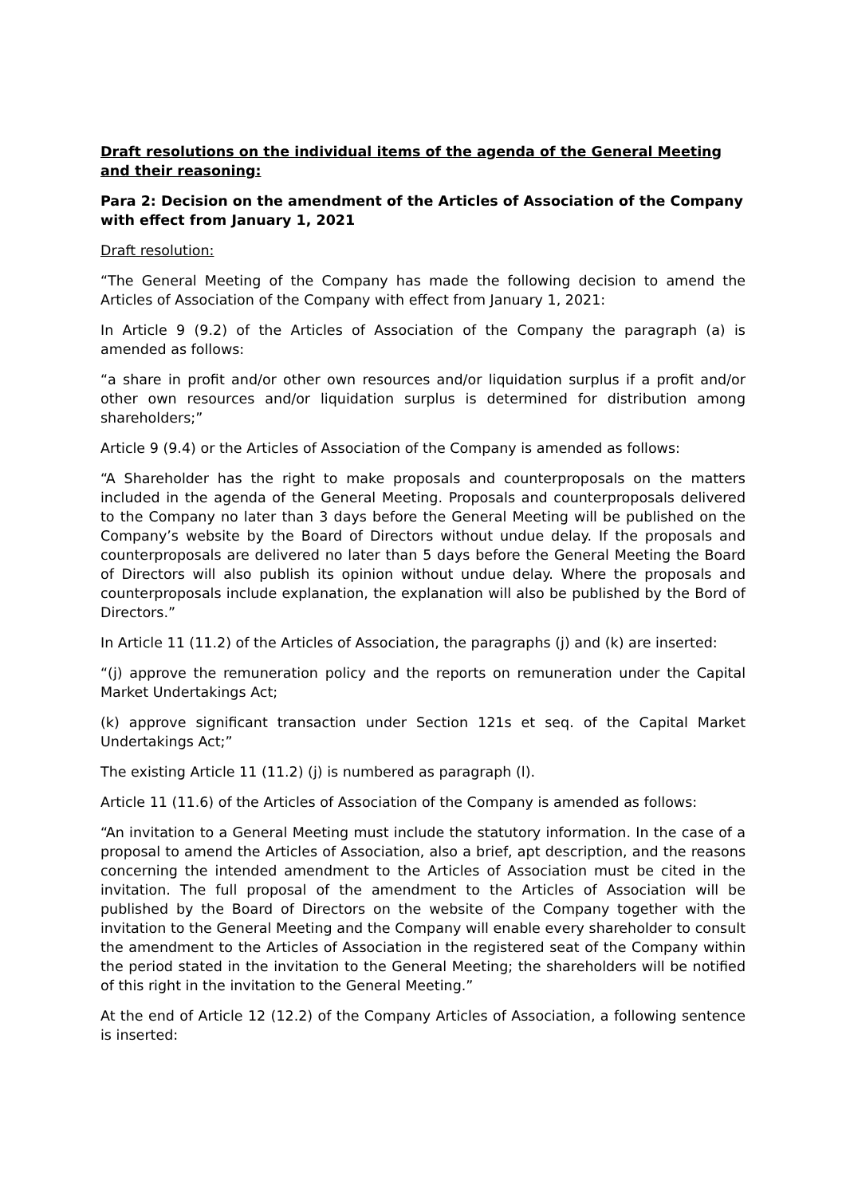Draft resolutions on the individual items of the agenda of the General Meeting and their reasoning:
Para 2: Decision on the amendment of the Articles of Association of the Company with effect from January 1, 2021
Draft resolution:
“The General Meeting of the Company has made the following decision to amend the Articles of Association of the Company with effect from January 1, 2021:
In Article 9 (9.2) of the Articles of Association of the Company the paragraph (a) is amended as follows:
“a share in profit and/or other own resources and/or liquidation surplus if a profit and/or other own resources and/or liquidation surplus is determined for distribution among shareholders;”
Article 9 (9.4) or the Articles of Association of the Company is amended as follows:
“A Shareholder has the right to make proposals and counterproposals on the matters included in the agenda of the General Meeting. Proposals and counterproposals delivered to the Company no later than 3 days before the General Meeting will be published on the Company’s website by the Board of Directors without undue delay. If the proposals and counterproposals are delivered no later than 5 days before the General Meeting the Board of Directors will also publish its opinion without undue delay. Where the proposals and counterproposals include explanation, the explanation will also be published by the Bord of Directors.”
In Article 11 (11.2) of the Articles of Association, the paragraphs (j) and (k) are inserted:
“(j) approve the remuneration policy and the reports on remuneration under the Capital Market Undertakings Act;
(k) approve significant transaction under Section 121s et seq. of the Capital Market Undertakings Act;”
The existing Article 11 (11.2) (j) is numbered as paragraph (l).
Article 11 (11.6) of the Articles of Association of the Company is amended as follows:
“An invitation to a General Meeting must include the statutory information. In the case of a proposal to amend the Articles of Association, also a brief, apt description, and the reasons concerning the intended amendment to the Articles of Association must be cited in the invitation. The full proposal of the amendment to the Articles of Association will be published by the Board of Directors on the website of the Company together with the invitation to the General Meeting and the Company will enable every shareholder to consult the amendment to the Articles of Association in the registered seat of the Company within the period stated in the invitation to the General Meeting; the shareholders will be notified of this right in the invitation to the General Meeting.”
At the end of Article 12 (12.2) of the Company Articles of Association, a following sentence is inserted: